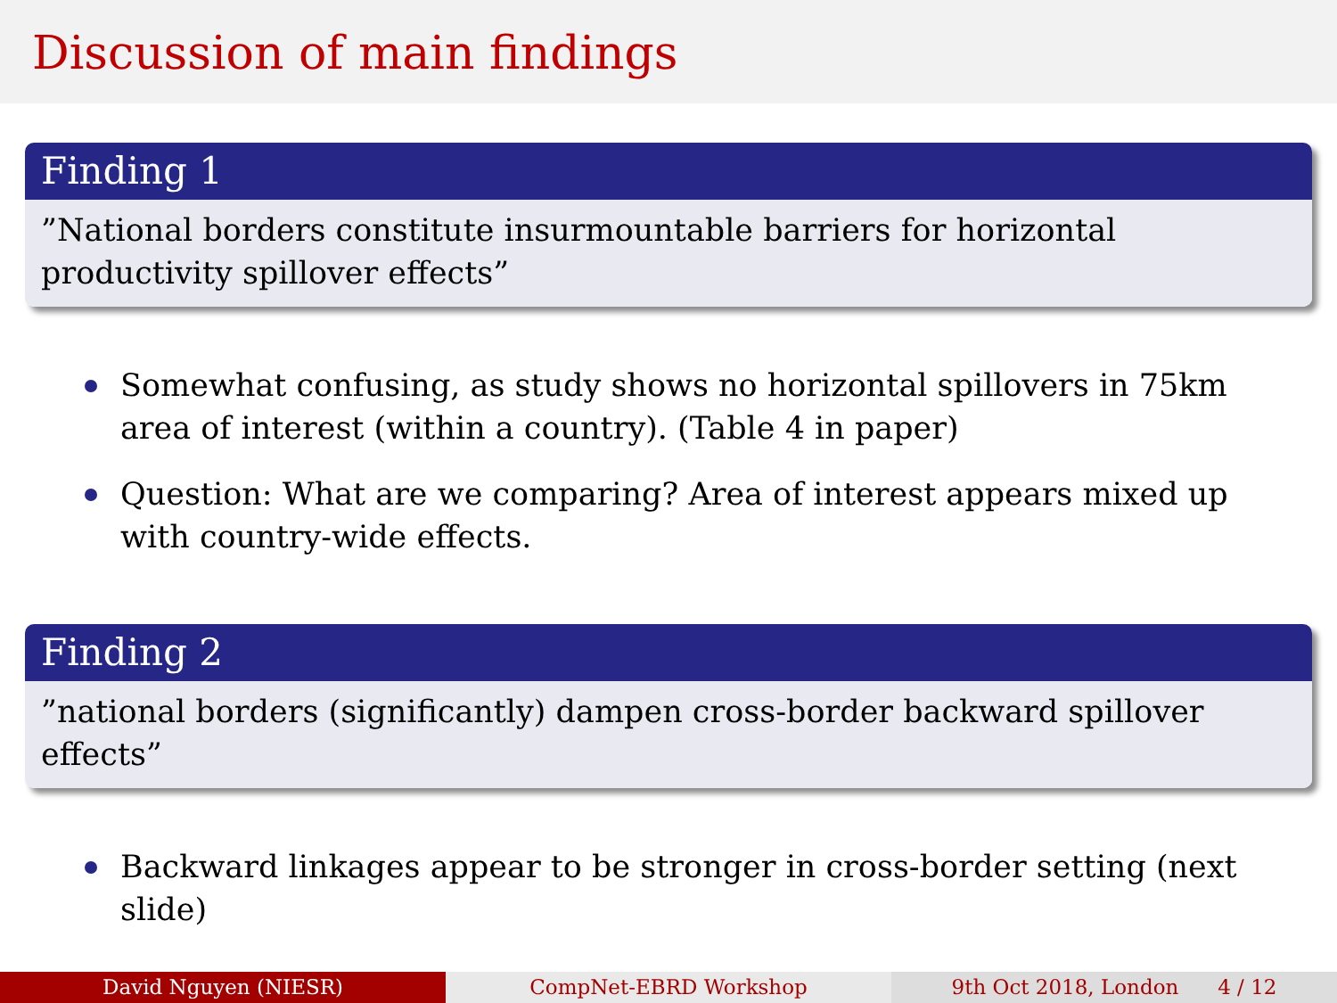Discussion of main findings
Finding 1
”National borders constitute insurmountable barriers for horizontal productivity spillover effects”
Somewhat confusing, as study shows no horizontal spillovers in 75km area of interest (within a country). (Table 4 in paper)
Question: What are we comparing? Area of interest appears mixed up with country-wide effects.
Finding 2
”national borders (significantly) dampen cross-border backward spillover effects”
Backward linkages appear to be stronger in cross-border setting (next slide)
David Nguyen (NIESR) CompNet-EBRD Workshop 9th Oct 2018, London 4 / 12